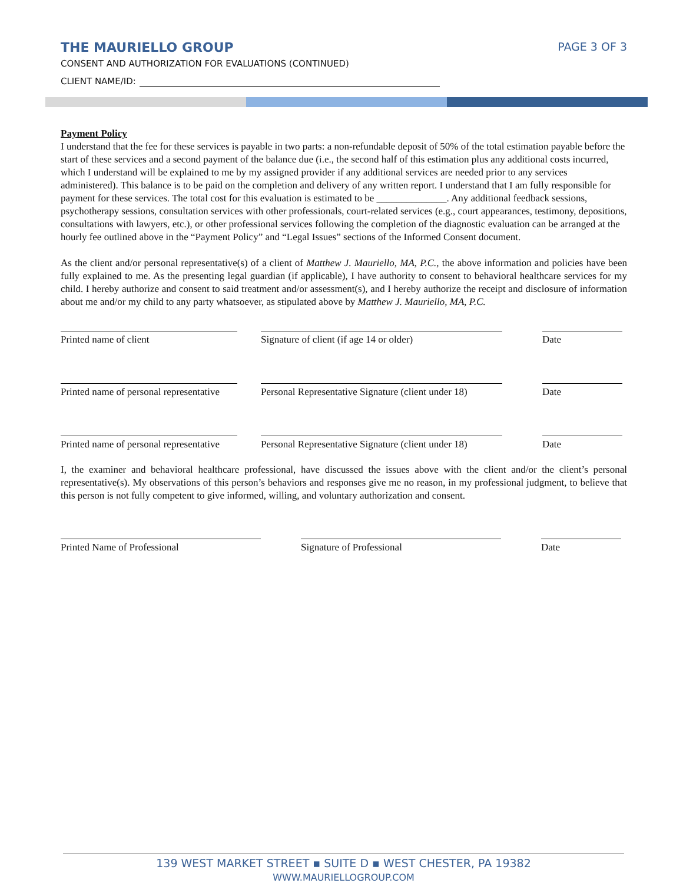THE MAURIELLO GROUP PAGE 3 OF 3
CONSENT AND AUTHORIZATION FOR EVALUATIONS (CONTINUED)
CLIENT NAME/ID:
Payment Policy
I understand that the fee for these services is payable in two parts: a non-refundable deposit of 50% of the total estimation payable before the start of these services and a second payment of the balance due (i.e., the second half of this estimation plus any additional costs incurred, which I understand will be explained to me by my assigned provider if any additional services are needed prior to any services administered). This balance is to be paid on the completion and delivery of any written report. I understand that I am fully responsible for payment for these services. The total cost for this evaluation is estimated to be ______________. Any additional feedback sessions, psychotherapy sessions, consultation services with other professionals, court-related services (e.g., court appearances, testimony, depositions, consultations with lawyers, etc.), or other professional services following the completion of the diagnostic evaluation can be arranged at the hourly fee outlined above in the “Payment Policy” and “Legal Issues” sections of the Informed Consent document.
As the client and/or personal representative(s) of a client of Matthew J. Mauriello, MA, P.C., the above information and policies have been fully explained to me. As the presenting legal guardian (if applicable), I have authority to consent to behavioral healthcare services for my child. I hereby authorize and consent to said treatment and/or assessment(s), and I hereby authorize the receipt and disclosure of information about me and/or my child to any party whatsoever, as stipulated above by Matthew J. Mauriello, MA, P.C.
Printed name of client Signature of client (if age 14 or older) Date
Printed name of personal representative
Personal Representative Signature (client under 18)
Date
Printed name of personal representative
Personal Representative Signature (client under 18)
Date
I, the examiner and behavioral healthcare professional, have discussed the issues above with the client and/or the client’s personal representative(s). My observations of this person’s behaviors and responses give me no reason, in my professional judgment, to believe that this person is not fully competent to give informed, willing, and voluntary authorization and consent.
Printed Name of Professional Signature of Professional Date
139 WEST MARKET STREET ▪ SUITE D ▪ WEST CHESTER, PA 19382
WWW.MAURIELLOGROUP.COM